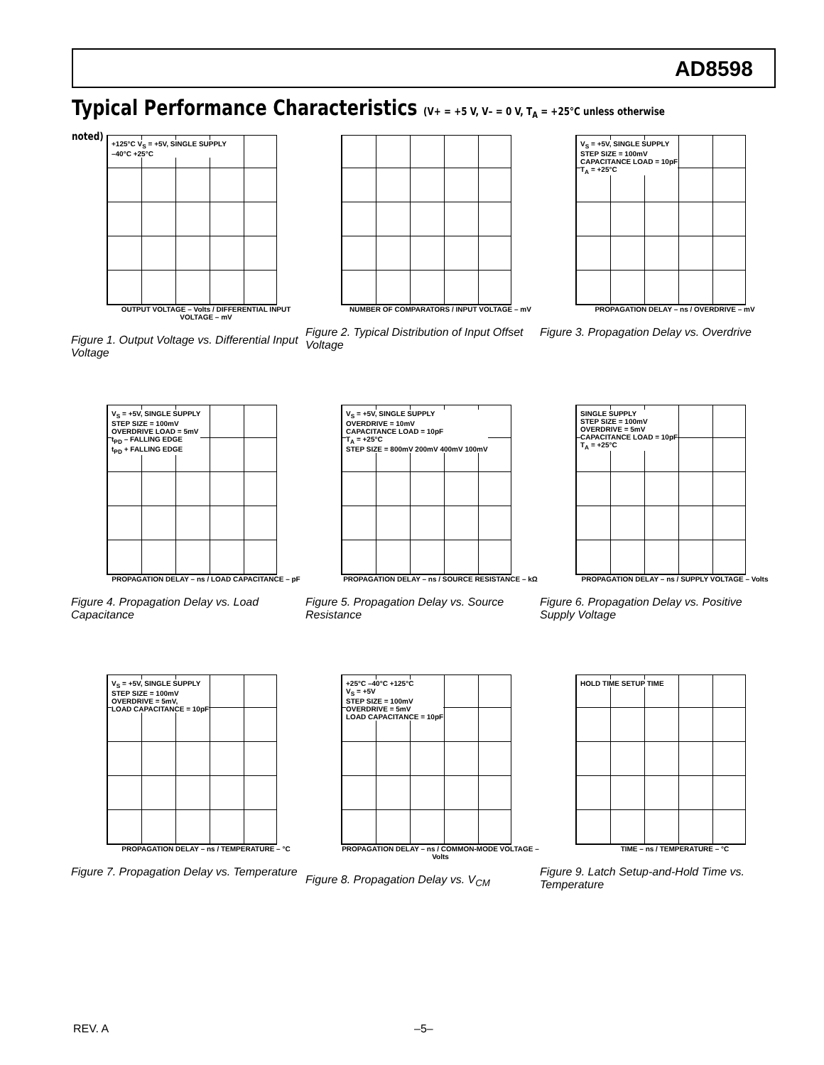AD8598
Typical Performance Characteristics (V+ = +5 V, V– = 0 V, T<sub>A</sub> = +25°C unless otherwise noted)
+125°C V<sub>S</sub> = +5V, SINGLE SUPPLY
–40°C +25°C
OUTPUT VOLTAGE – Volts / DIFFERENTIAL INPUT VOLTAGE – mV
Figure 1. Output Voltage vs. Differential Input Voltage
NUMBER OF COMPARATORS / INPUT VOLTAGE – mV
Figure 2. Typical Distribution of Input Offset Voltage
V<sub>S</sub> = +5V, SINGLE SUPPLY
STEP SIZE = 100mV
CAPACITANCE LOAD = 10pF
T<sub>A</sub> = +25°C
PROPAGATION DELAY – ns / OVERDRIVE – mV
Figure 3. Propagation Delay vs. Overdrive
V<sub>S</sub> = +5V, SINGLE SUPPLY
STEP SIZE = 100mV
OVERDRIVE LOAD = 5mV
t<sub>PD</sub> – FALLING EDGE
t<sub>PD</sub> + FALLING EDGE
PROPAGATION DELAY – ns / LOAD CAPACITANCE – pF
Figure 4. Propagation Delay vs. Load Capacitance
V<sub>S</sub> = +5V, SINGLE SUPPLY
OVERDRIVE = 10mV
CAPACITANCE LOAD = 10pF
T<sub>A</sub> = +25°C
STEP SIZE = 800mV 200mV 400mV 100mV
PROPAGATION DELAY – ns / SOURCE RESISTANCE – kΩ
Figure 5. Propagation Delay vs. Source Resistance
SINGLE SUPPLY
STEP SIZE = 100mV
OVERDRIVE = 5mV
CAPACITANCE LOAD = 10pF
T<sub>A</sub> = +25°C
PROPAGATION DELAY – ns / SUPPLY VOLTAGE – Volts
Figure 6. Propagation Delay vs. Positive Supply Voltage
V<sub>S</sub> = +5V, SINGLE SUPPLY
STEP SIZE = 100mV
OVERDRIVE = 5mV,
LOAD CAPACITANCE = 10pF
PROPAGATION DELAY – ns / TEMPERATURE – °C
Figure 7. Propagation Delay vs. Temperature
+25°C –40°C +125°C
V<sub>S</sub> = +5V
STEP SIZE = 100mV
OVERDRIVE = 5mV
LOAD CAPACITANCE = 10pF
PROPAGATION DELAY – ns / COMMON-MODE VOLTAGE – Volts
Figure 8. Propagation Delay vs. V<sub>CM</sub>
HOLD TIME SETUP TIME
TIME – ns / TEMPERATURE – °C
Figure 9. Latch Setup-and-Hold Time vs. Temperature
REV. A –5–